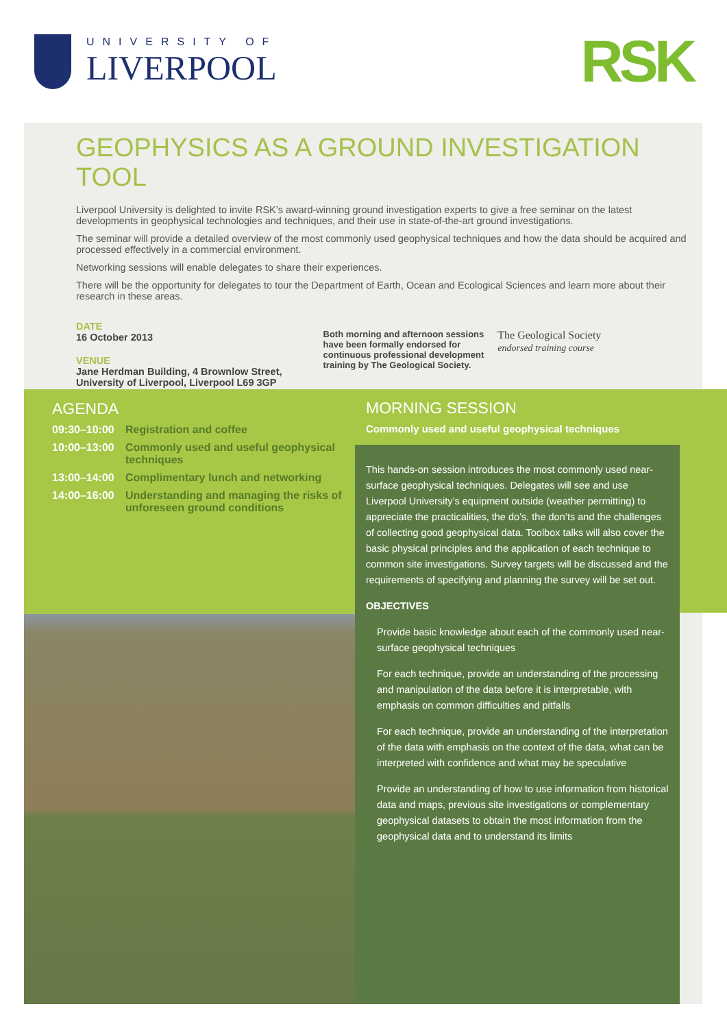UNIVERSITY OF
LIVERPOOL
RSK
GEOPHYSICS AS A GROUND INVESTIGATION TOOL
Liverpool University is delighted to invite RSK’s award-winning ground investigation experts to give a free seminar on the latest developments in geophysical technologies and techniques, and their use in state-of-the-art ground investigations.
The seminar will provide a detailed overview of the most commonly used geophysical techniques and how the data should be acquired and processed effectively in a commercial environment.
Networking sessions will enable delegates to share their experiences.
There will be the opportunity for delegates to tour the Department of Earth, Ocean and Ecological Sciences and learn more about their research in these areas.
DATE
16 October 2013
VENUE
Jane Herdman Building, 4 Brownlow Street,
University of Liverpool, Liverpool L69 3GP
Both morning and afternoon sessions
have been formally endorsed for
continuous professional development
training by The Geological Society.
The Geological Society
endorsed training course
AGENDA
09:30–10:00 Registration and coffee
10:00–13:00 Commonly used and useful geophysical techniques
13:00–14:00 Complimentary lunch and networking
14:00–16:00 Understanding and managing the risks of unforeseen ground conditions
MORNING SESSION
Commonly used and useful geophysical techniques
This hands-on session introduces the most commonly used near-surface geophysical techniques. Delegates will see and use Liverpool University’s equipment outside (weather permitting) to appreciate the practicalities, the do’s, the don’ts and the challenges of collecting good geophysical data. Toolbox talks will also cover the basic physical principles and the application of each technique to common site investigations. Survey targets will be discussed and the requirements of specifying and planning the survey will be set out.
OBJECTIVES
Provide basic knowledge about each of the commonly used near-surface geophysical techniques
For each technique, provide an understanding of the processing and manipulation of the data before it is interpretable, with emphasis on common difficulties and pitfalls
For each technique, provide an understanding of the interpretation of the data with emphasis on the context of the data, what can be interpreted with confidence and what may be speculative
Provide an understanding of how to use information from historical data and maps, previous site investigations or complementary geophysical datasets to obtain the most information from the geophysical data and to understand its limits